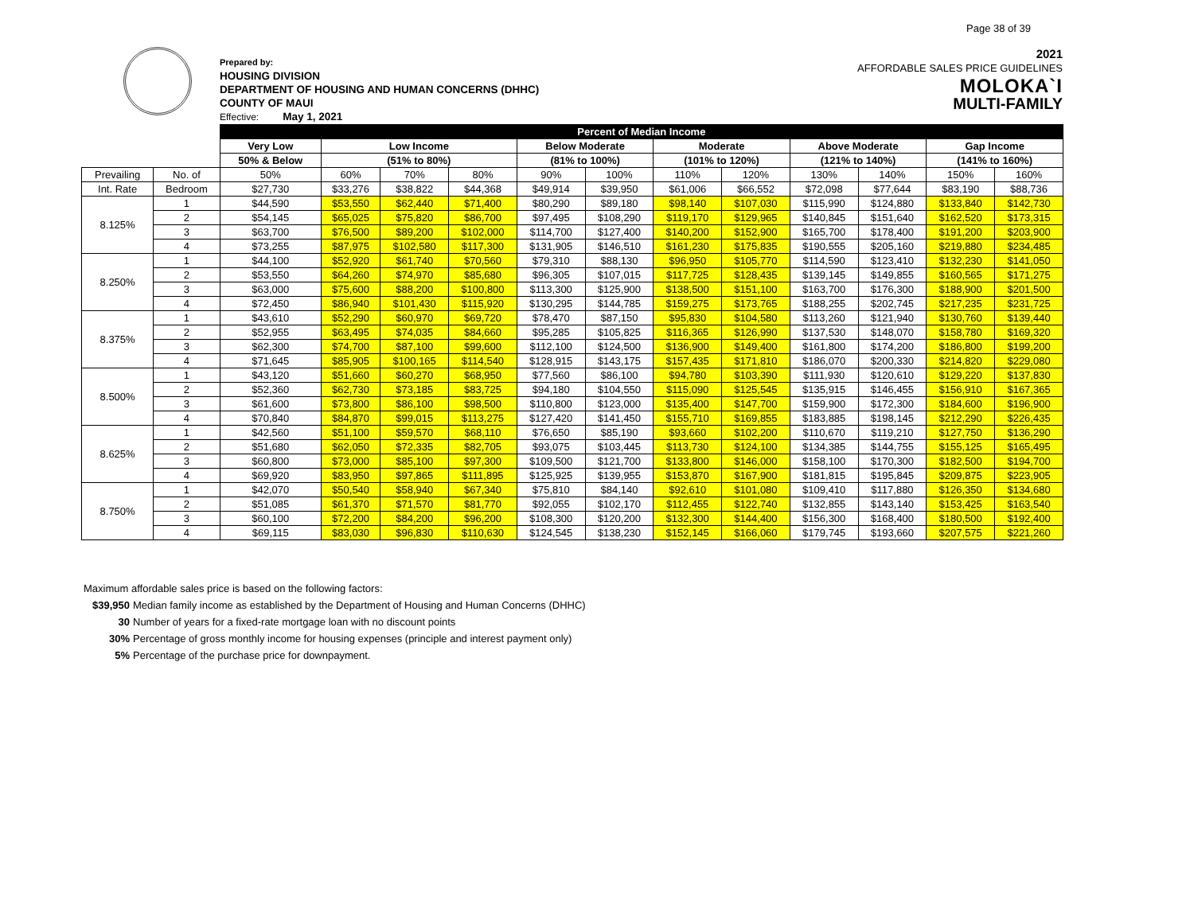Page 38 of 39
Prepared by:
HOUSING DIVISION
DEPARTMENT OF HOUSING AND HUMAN CONCERNS (DHHC)
COUNTY OF MAUI
Effective: May 1, 2021
2021
AFFORDABLE SALES PRICE GUIDELINES
MOLOKA`I
MULTI-FAMILY
| | | Percent of Median Income | | | | | | | | | | | |
| --- | --- | --- | --- | --- | --- | --- | --- | --- | --- | --- | --- | --- | --- |
| | | Very Low | Low Income | | | Below Moderate | | Moderate | | Above Moderate | | Gap Income | |
| | | 50% & Below | (51% to 80%) | | | (81% to 100%) | | (101% to 120%) | | (121% to 140%) | | (141% to 160%) | |
| Prevailing | No. of | 50% | 60% | 70% | 80% | 90% | 100% | 110% | 120% | 130% | 140% | 150% | 160% |
| Int. Rate | Bedroom | $27,730 | $33,276 | $38,822 | $44,368 | $49,914 | $39,950 | $61,006 | $66,552 | $72,098 | $77,644 | $83,190 | $88,736 |
| 8.125% | 1 | $44,590 | $53,550 | $62,440 | $71,400 | $80,290 | $89,180 | $98,140 | $107,030 | $115,990 | $124,880 | $133,840 | $142,730 |
| | 2 | $54,145 | $65,025 | $75,820 | $86,700 | $97,495 | $108,290 | $119,170 | $129,965 | $140,845 | $151,640 | $162,520 | $173,315 |
| | 3 | $63,700 | $76,500 | $89,200 | $102,000 | $114,700 | $127,400 | $140,200 | $152,900 | $165,700 | $178,400 | $191,200 | $203,900 |
| | 4 | $73,255 | $87,975 | $102,580 | $117,300 | $131,905 | $146,510 | $161,230 | $175,835 | $190,555 | $205,160 | $219,880 | $234,485 |
| 8.250% | 1 | $44,100 | $52,920 | $61,740 | $70,560 | $79,310 | $88,130 | $96,950 | $105,770 | $114,590 | $123,410 | $132,230 | $141,050 |
| | 2 | $53,550 | $64,260 | $74,970 | $85,680 | $96,305 | $107,015 | $117,725 | $128,435 | $139,145 | $149,855 | $160,565 | $171,275 |
| | 3 | $63,000 | $75,600 | $88,200 | $100,800 | $113,300 | $125,900 | $138,500 | $151,100 | $163,700 | $176,300 | $188,900 | $201,500 |
| | 4 | $72,450 | $86,940 | $101,430 | $115,920 | $130,295 | $144,785 | $159,275 | $173,765 | $188,255 | $202,745 | $217,235 | $231,725 |
| 8.375% | 1 | $43,610 | $52,290 | $60,970 | $69,720 | $78,470 | $87,150 | $95,830 | $104,580 | $113,260 | $121,940 | $130,760 | $139,440 |
| | 2 | $52,955 | $63,495 | $74,035 | $84,660 | $95,285 | $105,825 | $116,365 | $126,990 | $137,530 | $148,070 | $158,780 | $169,320 |
| | 3 | $62,300 | $74,700 | $87,100 | $99,600 | $112,100 | $124,500 | $136,900 | $149,400 | $161,800 | $174,200 | $186,800 | $199,200 |
| | 4 | $71,645 | $85,905 | $100,165 | $114,540 | $128,915 | $143,175 | $157,435 | $171,810 | $186,070 | $200,330 | $214,820 | $229,080 |
| 8.500% | 1 | $43,120 | $51,660 | $60,270 | $68,950 | $77,560 | $86,100 | $94,780 | $103,390 | $111,930 | $120,610 | $129,220 | $137,830 |
| | 2 | $52,360 | $62,730 | $73,185 | $83,725 | $94,180 | $104,550 | $115,090 | $125,545 | $135,915 | $146,455 | $156,910 | $167,365 |
| | 3 | $61,600 | $73,800 | $86,100 | $98,500 | $110,800 | $123,000 | $135,400 | $147,700 | $159,900 | $172,300 | $184,600 | $196,900 |
| | 4 | $70,840 | $84,870 | $99,015 | $113,275 | $127,420 | $141,450 | $155,710 | $169,855 | $183,885 | $198,145 | $212,290 | $226,435 |
| 8.625% | 1 | $42,560 | $51,100 | $59,570 | $68,110 | $76,650 | $85,190 | $93,660 | $102,200 | $110,670 | $119,210 | $127,750 | $136,290 |
| | 2 | $51,680 | $62,050 | $72,335 | $82,705 | $93,075 | $103,445 | $113,730 | $124,100 | $134,385 | $144,755 | $155,125 | $165,495 |
| | 3 | $60,800 | $73,000 | $85,100 | $97,300 | $109,500 | $121,700 | $133,800 | $146,000 | $158,100 | $170,300 | $182,500 | $194,700 |
| | 4 | $69,920 | $83,950 | $97,865 | $111,895 | $125,925 | $139,955 | $153,870 | $167,900 | $181,815 | $195,845 | $209,875 | $223,905 |
| 8.750% | 1 | $42,070 | $50,540 | $58,940 | $67,340 | $75,810 | $84,140 | $92,610 | $101,080 | $109,410 | $117,880 | $126,350 | $134,680 |
| | 2 | $51,085 | $61,370 | $71,570 | $81,770 | $92,055 | $102,170 | $112,455 | $122,740 | $132,855 | $143,140 | $153,425 | $163,540 |
| | 3 | $60,100 | $72,200 | $84,200 | $96,200 | $108,300 | $120,200 | $132,300 | $144,400 | $156,300 | $168,400 | $180,500 | $192,400 |
| | 4 | $69,115 | $83,030 | $96,830 | $110,630 | $124,545 | $138,230 | $152,145 | $166,060 | $179,745 | $193,660 | $207,575 | $221,260 |
Maximum affordable sales price is based on the following factors:
$39,950 Median family income as established by the Department of Housing and Human Concerns (DHHC)
30 Number of years for a fixed-rate mortgage loan with no discount points
30% Percentage of gross monthly income for housing expenses (principle and interest payment only)
5% Percentage of the purchase price for downpayment.